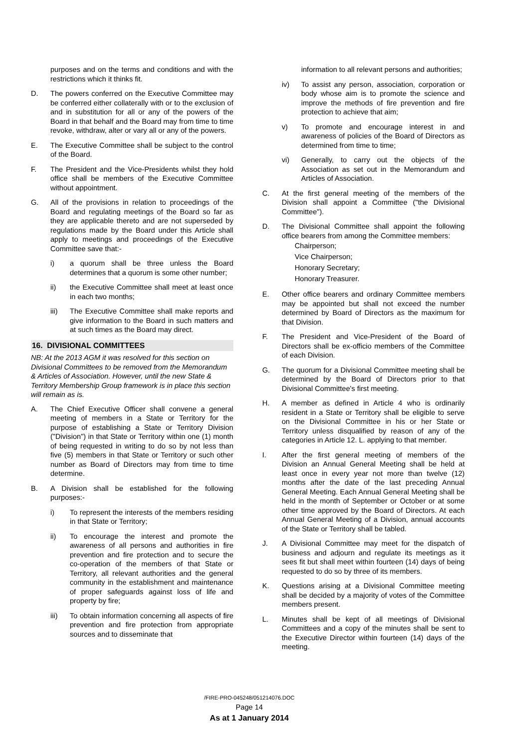purposes and on the terms and conditions and with the restrictions which it thinks fit.
D. The powers conferred on the Executive Committee may be conferred either collaterally with or to the exclusion of and in substitution for all or any of the powers of the Board in that behalf and the Board may from time to time revoke, withdraw, alter or vary all or any of the powers.
E. The Executive Committee shall be subject to the control of the Board.
F. The President and the Vice-Presidents whilst they hold office shall be members of the Executive Committee without appointment.
G. All of the provisions in relation to proceedings of the Board and regulating meetings of the Board so far as they are applicable thereto and are not superseded by regulations made by the Board under this Article shall apply to meetings and proceedings of the Executive Committee save that:-
i) a quorum shall be three unless the Board determines that a quorum is some other number;
ii) the Executive Committee shall meet at least once in each two months;
iii) The Executive Committee shall make reports and give information to the Board in such matters and at such times as the Board may direct.
16. DIVISIONAL COMMITTEES
NB: At the 2013 AGM it was resolved for this section on Divisional Committees to be removed from the Memorandum & Articles of Association. However, until the new State & Territory Membership Group framework is in place this section will remain as is.
A. The Chief Executive Officer shall convene a general meeting of members in a State or Territory for the purpose of establishing a State or Territory Division ("Division") in that State or Territory within one (1) month of being requested in writing to do so by not less than five (5) members in that State or Territory or such other number as Board of Directors may from time to time determine.
B. A Division shall be established for the following purposes:-
i) To represent the interests of the members residing in that State or Territory;
ii) To encourage the interest and promote the awareness of all persons and authorities in fire prevention and fire protection and to secure the co-operation of the members of that State or Territory, all relevant authorities and the general community in the establishment and maintenance of proper safeguards against loss of life and property by fire;
iii) To obtain information concerning all aspects of fire prevention and fire protection from appropriate sources and to disseminate that
information to all relevant persons and authorities;
iv) To assist any person, association, corporation or body whose aim is to promote the science and improve the methods of fire prevention and fire protection to achieve that aim;
v) To promote and encourage interest in and awareness of policies of the Board of Directors as determined from time to time;
vi) Generally, to carry out the objects of the Association as set out in the Memorandum and Articles of Association.
C. At the first general meeting of the members of the Division shall appoint a Committee ("the Divisional Committee").
D. The Divisional Committee shall appoint the following office bearers from among the Committee members:
Chairperson;
Vice Chairperson;
Honorary Secretary;
Honorary Treasurer.
E. Other office bearers and ordinary Committee members may be appointed but shall not exceed the number determined by Board of Directors as the maximum for that Division.
F. The President and Vice-President of the Board of Directors shall be ex-officio members of the Committee of each Division.
G. The quorum for a Divisional Committee meeting shall be determined by the Board of Directors prior to that Divisional Committee's first meeting.
H. A member as defined in Article 4 who is ordinarily resident in a State or Territory shall be eligible to serve on the Divisional Committee in his or her State or Territory unless disqualified by reason of any of the categories in Article 12. L. applying to that member.
I. After the first general meeting of members of the Division an Annual General Meeting shall be held at least once in every year not more than twelve (12) months after the date of the last preceding Annual General Meeting. Each Annual General Meeting shall be held in the month of September or October or at some other time approved by the Board of Directors. At each Annual General Meeting of a Division, annual accounts of the State or Territory shall be tabled.
J. A Divisional Committee may meet for the dispatch of business and adjourn and regulate its meetings as it sees fit but shall meet within fourteen (14) days of being requested to do so by three of its members.
K. Questions arising at a Divisional Committee meeting shall be decided by a majority of votes of the Committee members present.
L. Minutes shall be kept of all meetings of Divisional Committees and a copy of the minutes shall be sent to the Executive Director within fourteen (14) days of the meeting.
/FIRE-PRO-045248/051214076.DOC
Page 14
As at 1 January 2014